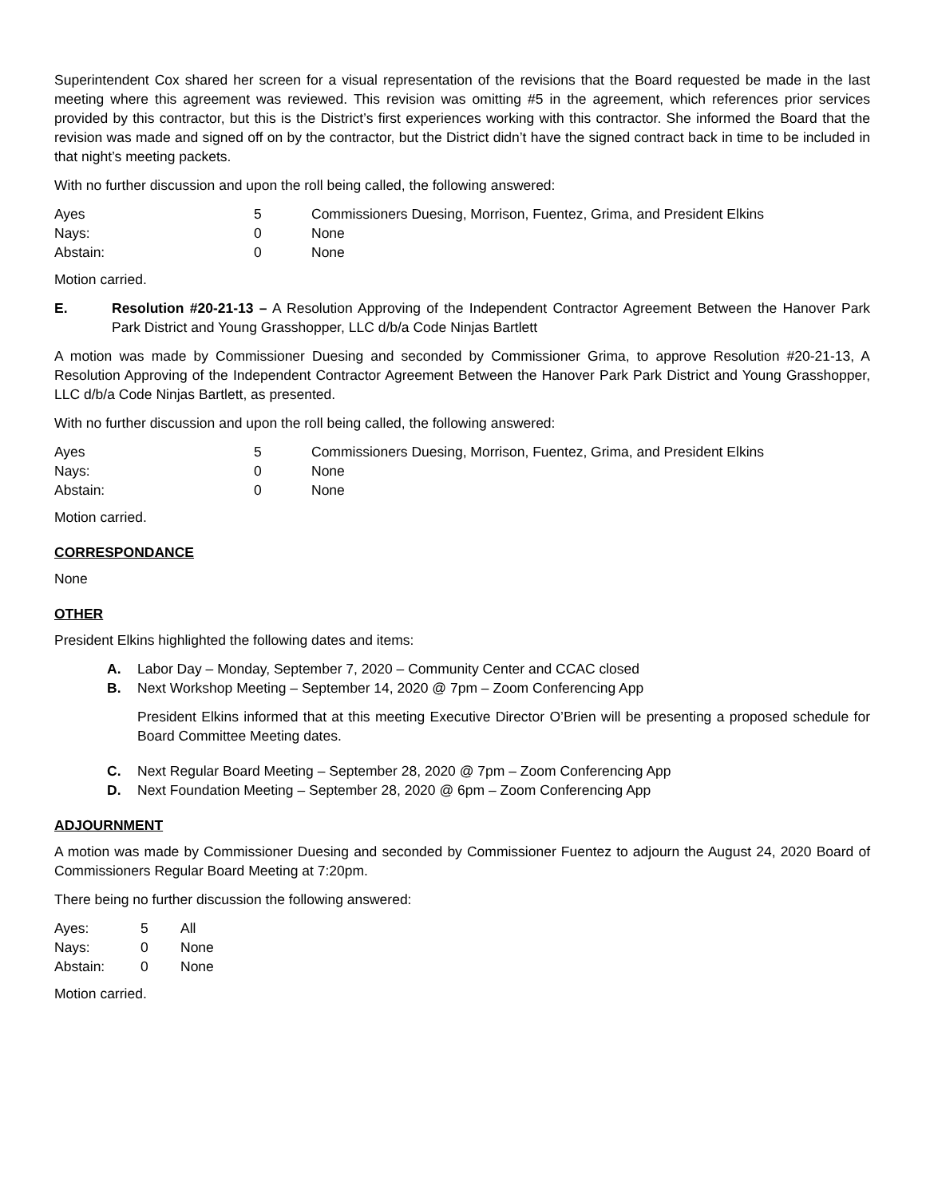Superintendent Cox shared her screen for a visual representation of the revisions that the Board requested be made in the last meeting where this agreement was reviewed. This revision was omitting #5 in the agreement, which references prior services provided by this contractor, but this is the District’s first experiences working with this contractor. She informed the Board that the revision was made and signed off on by the contractor, but the District didn’t have the signed contract back in time to be included in that night’s meeting packets.
With no further discussion and upon the roll being called, the following answered:
| Ayes | 5 | Commissioners Duesing, Morrison, Fuentez, Grima, and President Elkins |
| Nays: | 0 | None |
| Abstain: | 0 | None |
Motion carried.
E. Resolution #20-21-13 – A Resolution Approving of the Independent Contractor Agreement Between the Hanover Park Park District and Young Grasshopper, LLC d/b/a Code Ninjas Bartlett
A motion was made by Commissioner Duesing and seconded by Commissioner Grima, to approve Resolution #20-21-13, A Resolution Approving of the Independent Contractor Agreement Between the Hanover Park Park District and Young Grasshopper, LLC d/b/a Code Ninjas Bartlett, as presented.
With no further discussion and upon the roll being called, the following answered:
| Ayes | 5 | Commissioners Duesing, Morrison, Fuentez, Grima, and President Elkins |
| Nays: | 0 | None |
| Abstain: | 0 | None |
Motion carried.
CORRESPONDANCE
None
OTHER
President Elkins highlighted the following dates and items:
A. Labor Day – Monday, September 7, 2020 – Community Center and CCAC closed
B. Next Workshop Meeting – September 14, 2020 @ 7pm – Zoom Conferencing App
President Elkins informed that at this meeting Executive Director O’Brien will be presenting a proposed schedule for Board Committee Meeting dates.
C. Next Regular Board Meeting – September 28, 2020 @ 7pm – Zoom Conferencing App
D. Next Foundation Meeting – September 28, 2020 @ 6pm – Zoom Conferencing App
ADJOURNMENT
A motion was made by Commissioner Duesing and seconded by Commissioner Fuentez to adjourn the August 24, 2020 Board of Commissioners Regular Board Meeting at 7:20pm.
There being no further discussion the following answered:
| Ayes: | 5 | All |
| Nays: | 0 | None |
| Abstain: | 0 | None |
Motion carried.